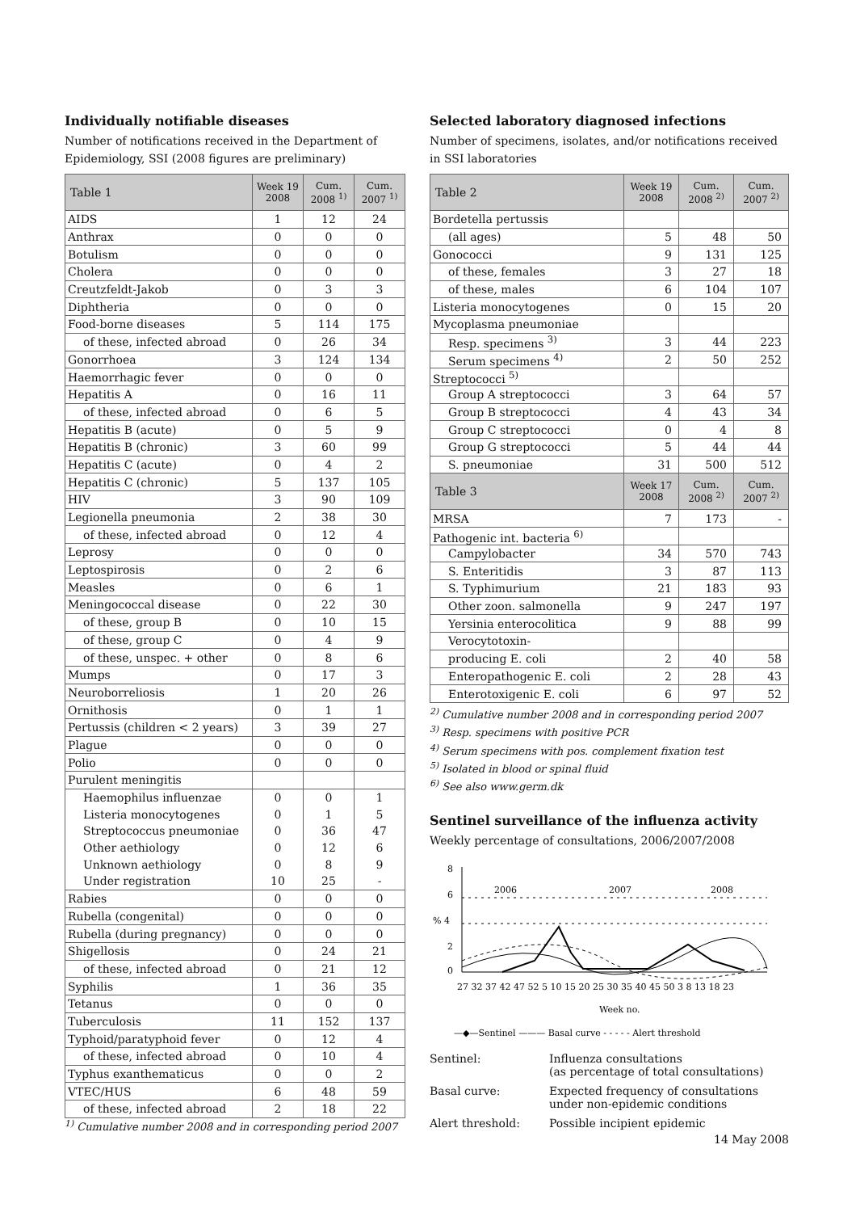Individually notifiable diseases
Number of notifications received in the Department of Epidemiology, SSI (2008 figures are preliminary)
| Table 1 | Week 19 2008 | Cum. 2008 <sup>1)</sup> | Cum. 2007 <sup>1)</sup> |
| --- | --- | --- | --- |
| AIDS | 1 | 12 | 24 |
| Anthrax | 0 | 0 | 0 |
| Botulism | 0 | 0 | 0 |
| Cholera | 0 | 0 | 0 |
| Creutzfeldt-Jakob | 0 | 3 | 3 |
| Diphtheria | 0 | 0 | 0 |
| Food-borne diseases | 5 | 114 | 175 |
| of these, infected abroad | 0 | 26 | 34 |
| Gonorrhoea | 3 | 124 | 134 |
| Haemorrhagic fever | 0 | 0 | 0 |
| Hepatitis A | 0 | 16 | 11 |
| of these, infected abroad | 0 | 6 | 5 |
| Hepatitis B (acute) | 0 | 5 | 9 |
| Hepatitis B (chronic) | 3 | 60 | 99 |
| Hepatitis C (acute) | 0 | 4 | 2 |
| Hepatitis C (chronic) | 5 | 137 | 105 |
| HIV | 3 | 90 | 109 |
| Legionella pneumonia | 2 | 38 | 30 |
| of these, infected abroad | 0 | 12 | 4 |
| Leprosy | 0 | 0 | 0 |
| Leptospirosis | 0 | 2 | 6 |
| Measles | 0 | 6 | 1 |
| Meningococcal disease | 0 | 22 | 30 |
| of these, group B | 0 | 10 | 15 |
| of these, group C | 0 | 4 | 9 |
| of these, unspec. + other | 0 | 8 | 6 |
| Mumps | 0 | 17 | 3 |
| Neuroborreliosis | 1 | 20 | 26 |
| Ornithosis | 0 | 1 | 1 |
| Pertussis (children < 2 years) | 3 | 39 | 27 |
| Plague | 0 | 0 | 0 |
| Polio | 0 | 0 | 0 |
| Purulent meningitis | | | |
| Haemophilus influenzae | 0 | 0 | 1 |
| Listeria monocytogenes | 0 | 1 | 5 |
| Streptococcus pneumoniae | 0 | 36 | 47 |
| Other aethiology | 0 | 12 | 6 |
| Unknown aethiology | 0 | 8 | 9 |
| Under registration | 10 | 25 | - |
| Rabies | 0 | 0 | 0 |
| Rubella (congenital) | 0 | 0 | 0 |
| Rubella (during pregnancy) | 0 | 0 | 0 |
| Shigellosis | 0 | 24 | 21 |
| of these, infected abroad | 0 | 21 | 12 |
| Syphilis | 1 | 36 | 35 |
| Tetanus | 0 | 0 | 0 |
| Tuberculosis | 11 | 152 | 137 |
| Typhoid/paratyphoid fever | 0 | 12 | 4 |
| of these, infected abroad | 0 | 10 | 4 |
| Typhus exanthematicus | 0 | 0 | 2 |
| VTEC/HUS | 6 | 48 | 59 |
| of these, infected abroad | 2 | 18 | 22 |
<sup>1)</sup> Cumulative number 2008 and in corresponding period 2007
Selected laboratory diagnosed infections
Number of specimens, isolates, and/or notifications received in SSI laboratories
| Table 2 | Week 19 2008 | Cum. 2008 <sup>2)</sup> | Cum. 2007 <sup>2)</sup> |
| --- | --- | --- | --- |
| Bordetella pertussis | | | |
| (all ages) | 5 | 48 | 50 |
| Gonococci | 9 | 131 | 125 |
| of these, females | 3 | 27 | 18 |
| of these, males | 6 | 104 | 107 |
| Listeria monocytogenes | 0 | 15 | 20 |
| Mycoplasma pneumoniae | | | |
| Resp. specimens <sup>3)</sup> | 3 | 44 | 223 |
| Serum specimens <sup>4)</sup> | 2 | 50 | 252 |
| Streptococci <sup>5)</sup> | | | |
| Group A streptococci | 3 | 64 | 57 |
| Group B streptococci | 4 | 43 | 34 |
| Group C streptococci | 0 | 4 | 8 |
| Group G streptococci | 5 | 44 | 44 |
| S. pneumoniae | 31 | 500 | 512 |
| Table 3 | Week 17 2008 | Cum. 2008 <sup>2)</sup> | Cum. 2007 <sup>2)</sup> |
| MRSA | 7 | 173 | - |
| Pathogenic int. bacteria <sup>6)</sup> | | | |
| Campylobacter | 34 | 570 | 743 |
| S. Enteritidis | 3 | 87 | 113 |
| S. Typhimurium | 21 | 183 | 93 |
| Other zoon. salmonella | 9 | 247 | 197 |
| Yersinia enterocolitica | 9 | 88 | 99 |
| Verocytotoxin- | | | |
| producing E. coli | 2 | 40 | 58 |
| Enteropathogenic E. coli | 2 | 28 | 43 |
| Enterotoxigenic E. coli | 6 | 97 | 52 |
<sup>2)</sup> Cumulative number 2008 and in corresponding period 2007
<sup>3)</sup> Resp. specimens with positive PCR
<sup>4)</sup> Serum specimens with pos. complement fixation test
<sup>5)</sup> Isolated in blood or spinal fluid
<sup>6)</sup> See also www.germ.dk
Sentinel surveillance of the influenza activity
Weekly percentage of consultations, 2006/2007/2008
8
6
% 4
2
0
2006
2007
2008
27 32 37 42 47 52 5 10 15 20 25 30 35 40 45 50 3 8 13 18 23
Week no.
—◆—Sentinel ——— Basal curve - - - - - Alert threshold
Sentinel:
Influenza consultations
(as percentage of total consultations)
Basal curve:
Expected frequency of consultations under non-epidemic conditions
Alert threshold:
Possible incipient epidemic
14 May 2008